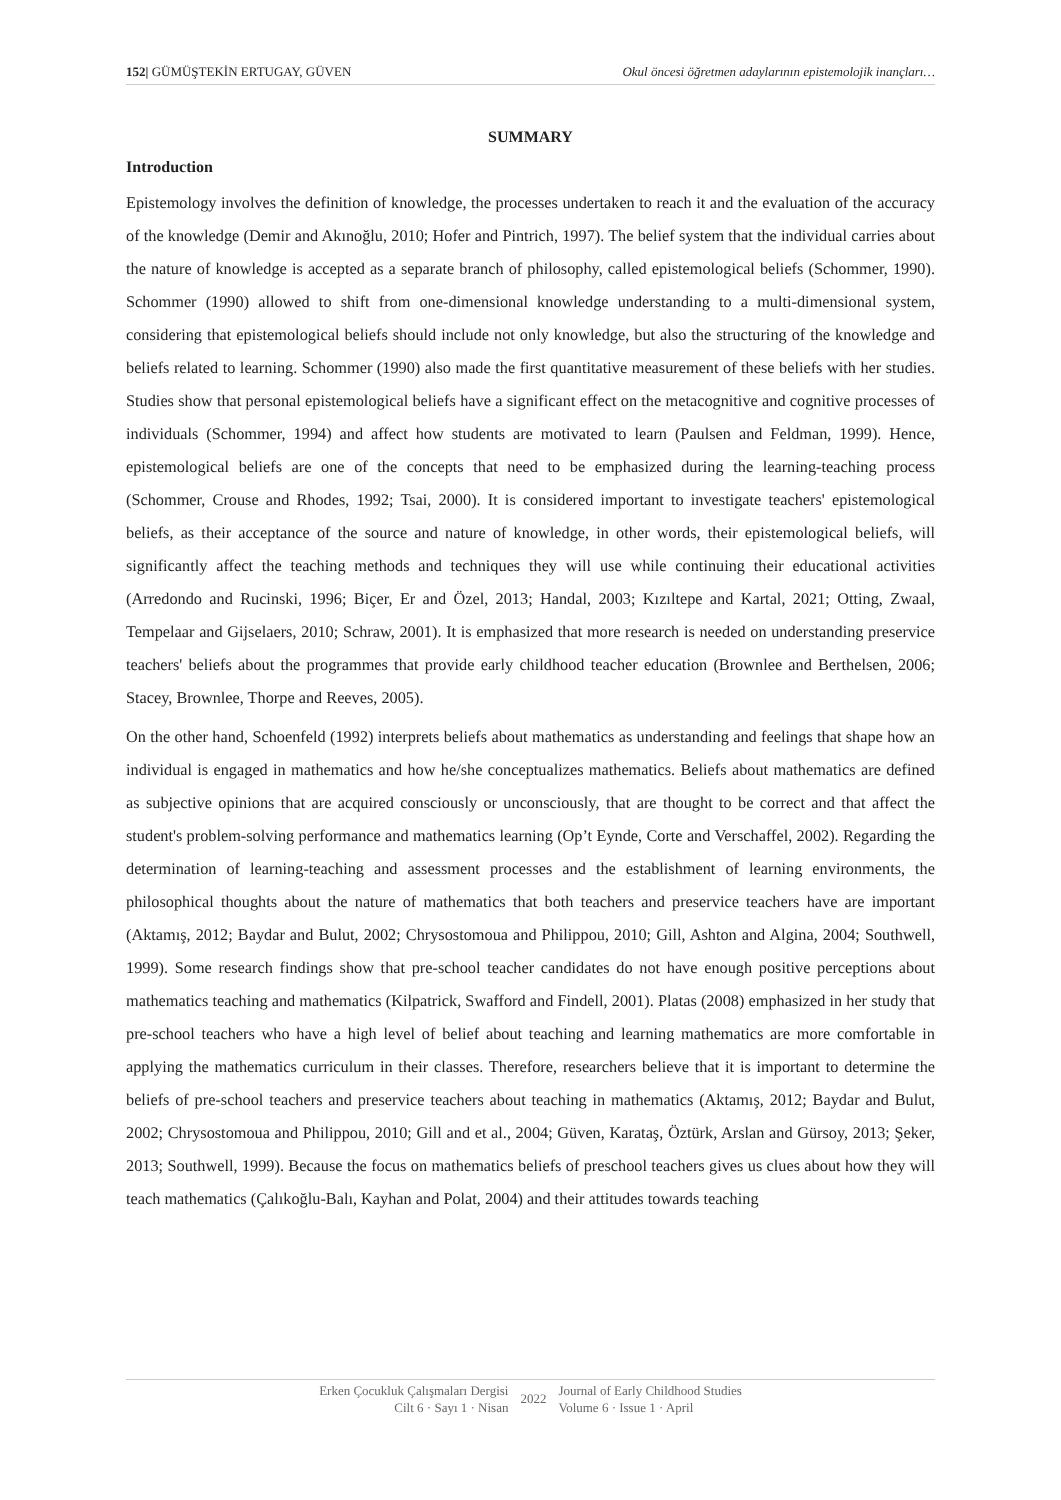152| GÜMÜŞTEKİN ERTUGAY, GÜVEN Okul öncesi öğretmen adaylarının epistemolojik inançları…
SUMMARY
Introduction
Epistemology involves the definition of knowledge, the processes undertaken to reach it and the evaluation of the accuracy of the knowledge (Demir and Akınoğlu, 2010; Hofer and Pintrich, 1997). The belief system that the individual carries about the nature of knowledge is accepted as a separate branch of philosophy, called epistemological beliefs (Schommer, 1990). Schommer (1990) allowed to shift from one-dimensional knowledge understanding to a multi-dimensional system, considering that epistemological beliefs should include not only knowledge, but also the structuring of the knowledge and beliefs related to learning. Schommer (1990) also made the first quantitative measurement of these beliefs with her studies. Studies show that personal epistemological beliefs have a significant effect on the metacognitive and cognitive processes of individuals (Schommer, 1994) and affect how students are motivated to learn (Paulsen and Feldman, 1999). Hence, epistemological beliefs are one of the concepts that need to be emphasized during the learning-teaching process (Schommer, Crouse and Rhodes, 1992; Tsai, 2000). It is considered important to investigate teachers' epistemological beliefs, as their acceptance of the source and nature of knowledge, in other words, their epistemological beliefs, will significantly affect the teaching methods and techniques they will use while continuing their educational activities (Arredondo and Rucinski, 1996; Biçer, Er and Özel, 2013; Handal, 2003; Kızıltepe and Kartal, 2021; Otting, Zwaal, Tempelaar and Gijselaers, 2010; Schraw, 2001). It is emphasized that more research is needed on understanding preservice teachers' beliefs about the programmes that provide early childhood teacher education (Brownlee and Berthelsen, 2006; Stacey, Brownlee, Thorpe and Reeves, 2005).
On the other hand, Schoenfeld (1992) interprets beliefs about mathematics as understanding and feelings that shape how an individual is engaged in mathematics and how he/she conceptualizes mathematics. Beliefs about mathematics are defined as subjective opinions that are acquired consciously or unconsciously, that are thought to be correct and that affect the student's problem-solving performance and mathematics learning (Op’t Eynde, Corte and Verschaffel, 2002). Regarding the determination of learning-teaching and assessment processes and the establishment of learning environments, the philosophical thoughts about the nature of mathematics that both teachers and preservice teachers have are important (Aktamış, 2012; Baydar and Bulut, 2002; Chrysostomoua and Philippou, 2010; Gill, Ashton and Algina, 2004; Southwell, 1999). Some research findings show that pre-school teacher candidates do not have enough positive perceptions about mathematics teaching and mathematics (Kilpatrick, Swafford and Findell, 2001). Platas (2008) emphasized in her study that pre-school teachers who have a high level of belief about teaching and learning mathematics are more comfortable in applying the mathematics curriculum in their classes. Therefore, researchers believe that it is important to determine the beliefs of pre-school teachers and preservice teachers about teaching in mathematics (Aktamış, 2012; Baydar and Bulut, 2002; Chrysostomoua and Philippou, 2010; Gill and et al., 2004; Güven, Karataş, Öztürk, Arslan and Gürsoy, 2013; Şeker, 2013; Southwell, 1999). Because the focus on mathematics beliefs of preschool teachers gives us clues about how they will teach mathematics (Çalıkoğlu-Balı, Kayhan and Polat, 2004) and their attitudes towards teaching
Erken Çocukluk Çalışmaları Dergisi
Cilt 6 · Sayı 1 · Nisan
2022
Journal of Early Childhood Studies
Volume 6 · Issue 1 · April